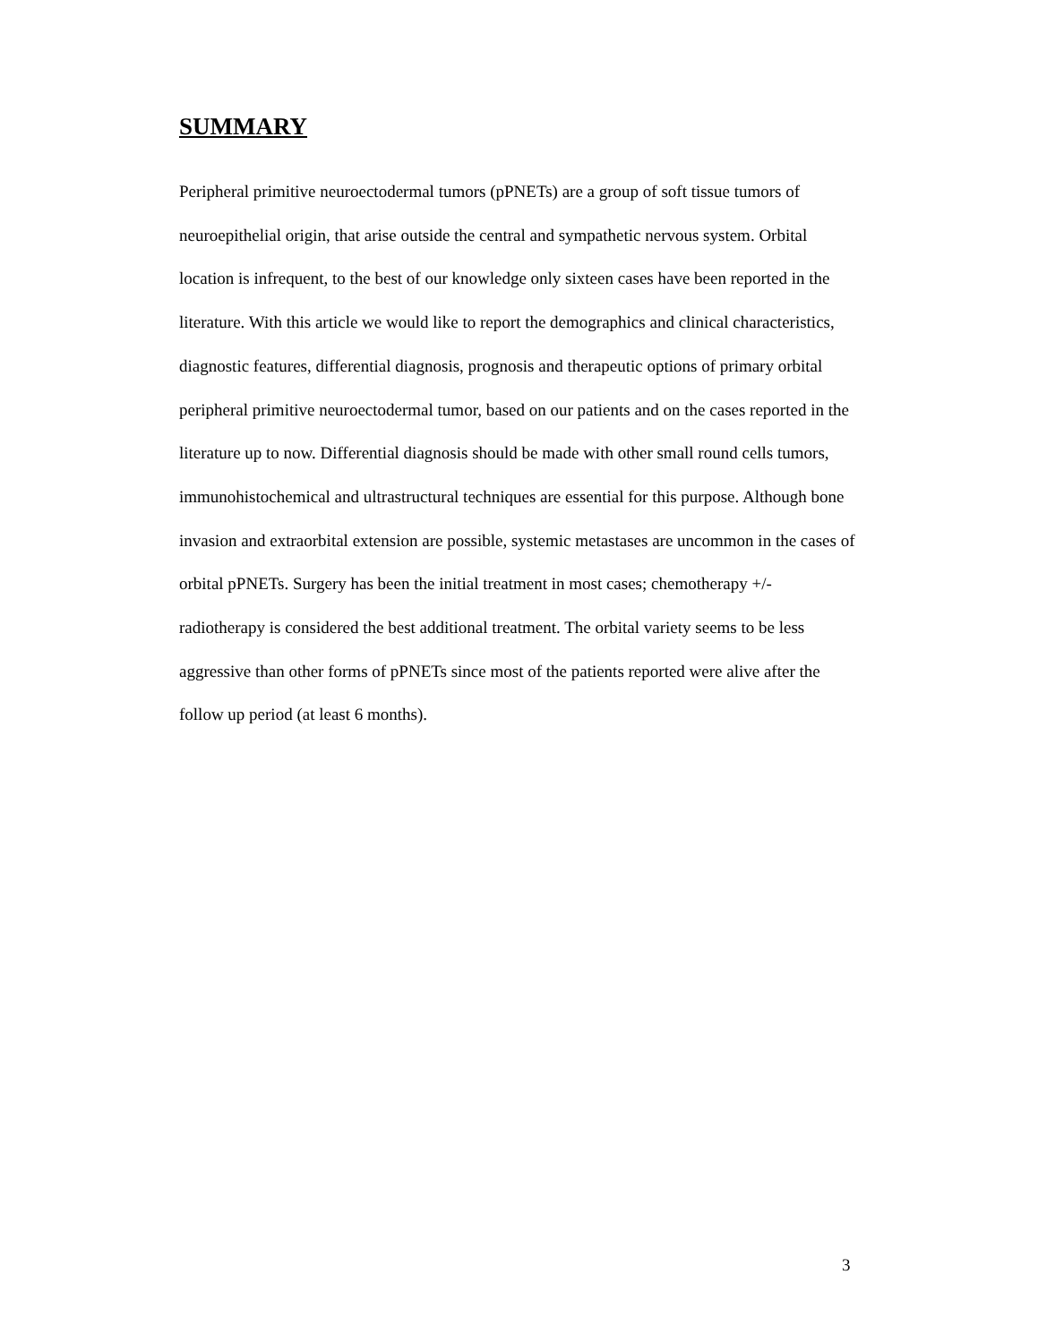SUMMARY
Peripheral primitive neuroectodermal tumors (pPNETs) are a group of soft tissue tumors of neuroepithelial origin, that arise outside the central and sympathetic nervous system. Orbital location is infrequent, to the best of our knowledge only sixteen cases have been reported in the literature. With this article we would like to report the demographics and clinical characteristics, diagnostic features, differential diagnosis, prognosis and therapeutic options of primary orbital peripheral primitive neuroectodermal tumor, based on our patients and on the cases reported in the literature up to now. Differential diagnosis should be made with other small round cells tumors, immunohistochemical and ultrastructural techniques are essential for this purpose. Although bone invasion and extraorbital extension are possible, systemic metastases are uncommon in the cases of orbital pPNETs. Surgery has been the initial treatment in most cases; chemotherapy +/- radiotherapy is considered the best additional treatment. The orbital variety seems to be less aggressive than other forms of pPNETs since most of the patients reported were alive after the follow up period (at least 6 months).
3